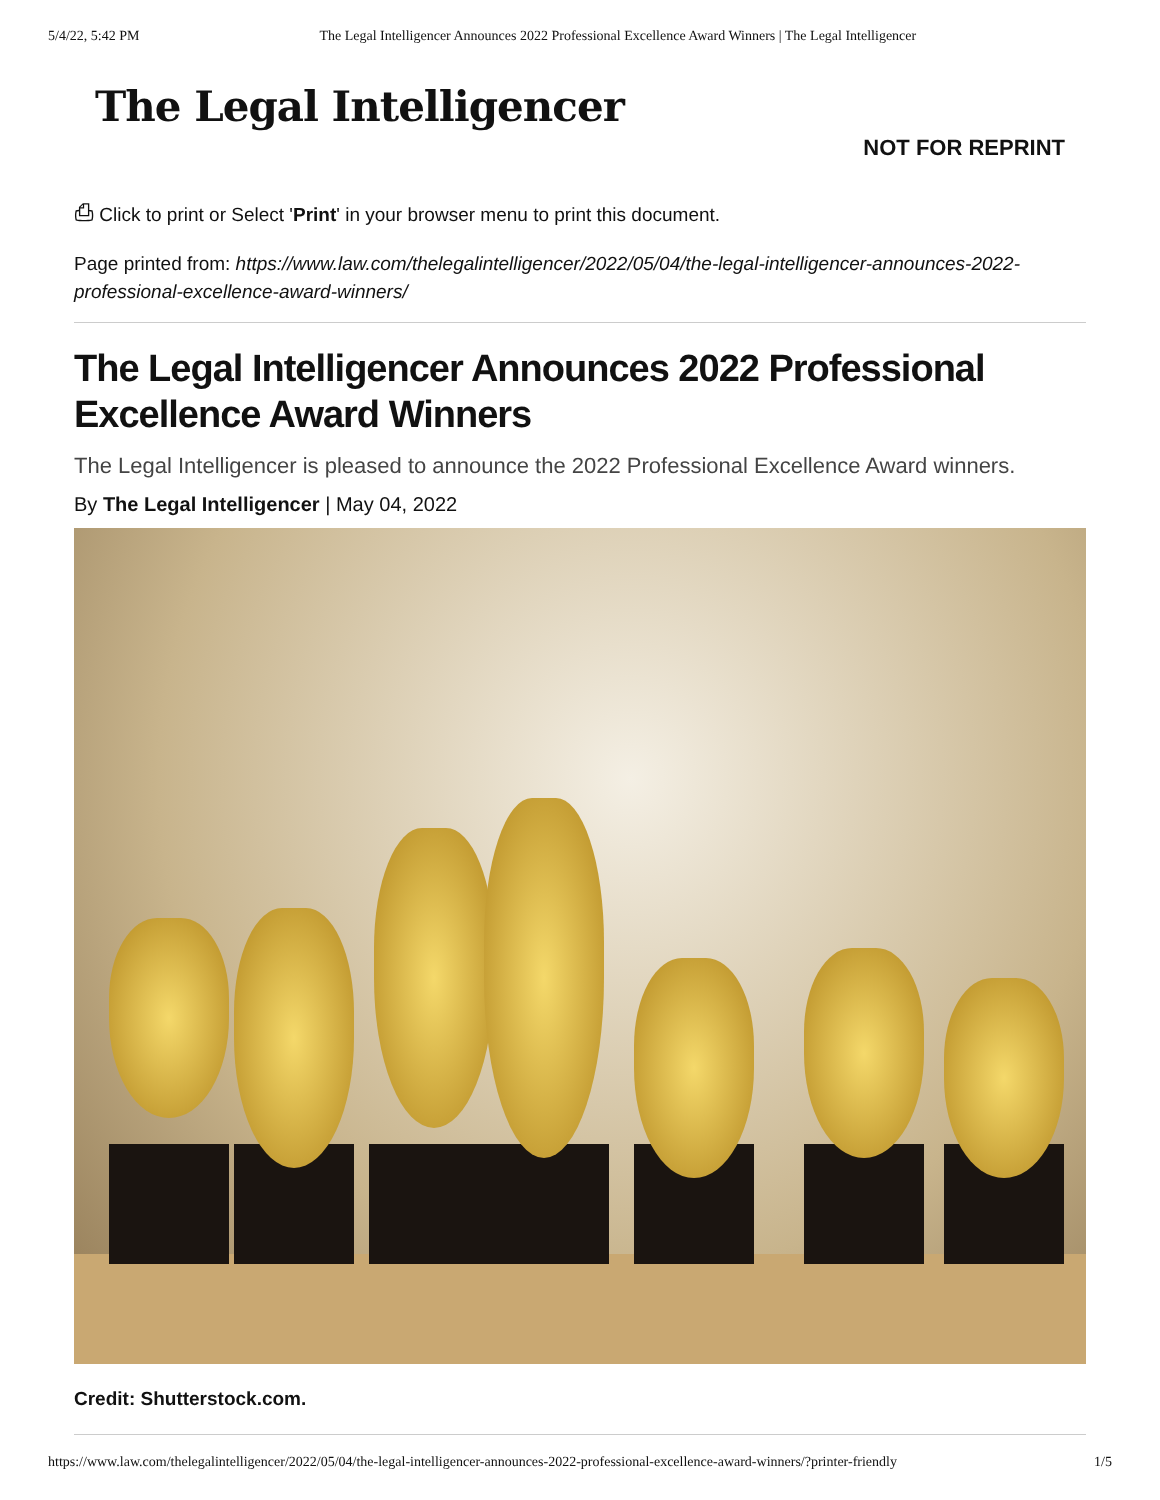5/4/22, 5:42 PM The Legal Intelligencer Announces 2022 Professional Excellence Award Winners | The Legal Intelligencer
The Legal Intelligencer
NOT FOR REPRINT
⎙ Click to print or Select 'Print' in your browser menu to print this document.
Page printed from: https://www.law.com/thelegalintelligencer/2022/05/04/the-legal-intelligencer-announces-2022-professional-excellence-award-winners/
The Legal Intelligencer Announces 2022 Professional Excellence Award Winners
The Legal Intelligencer is pleased to announce the 2022 Professional Excellence Award winners.
By The Legal Intelligencer | May 04, 2022
Credit: Shutterstock.com.
https://www.law.com/thelegalintelligencer/2022/05/04/the-legal-intelligencer-announces-2022-professional-excellence-award-winners/?printer-friendly 1/5